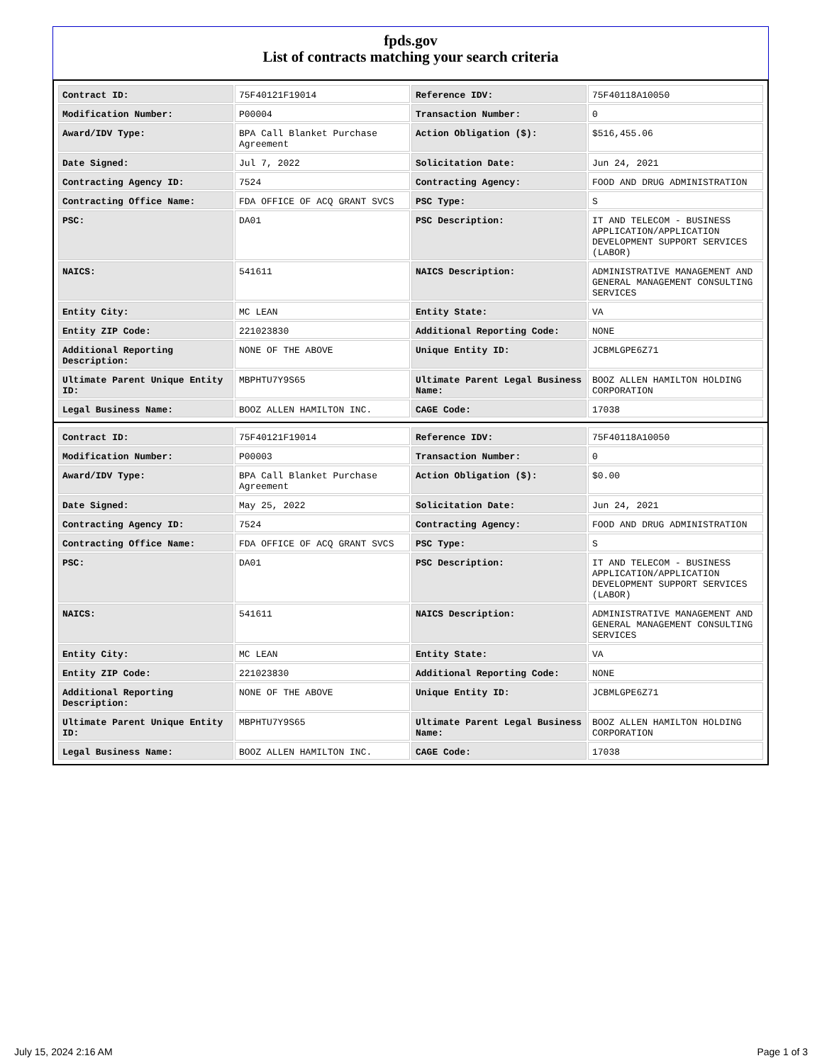fpds.gov
List of contracts matching your search criteria
| Contract ID: | 75F40121F19014 | Reference IDV: | 75F40118A10050 |
| Modification Number: | P00004 | Transaction Number: | 0 |
| Award/IDV Type: | BPA Call Blanket Purchase Agreement | Action Obligation ($): | $516,455.06 |
| Date Signed: | Jul 7, 2022 | Solicitation Date: | Jun 24, 2021 |
| Contracting Agency ID: | 7524 | Contracting Agency: | FOOD AND DRUG ADMINISTRATION |
| Contracting Office Name: | FDA OFFICE OF ACQ GRANT SVCS | PSC Type: | S |
| PSC: | DA01 | PSC Description: | IT AND TELECOM - BUSINESS APPLICATION/APPLICATION DEVELOPMENT SUPPORT SERVICES (LABOR) |
| NAICS: | 541611 | NAICS Description: | ADMINISTRATIVE MANAGEMENT AND GENERAL MANAGEMENT CONSULTING SERVICES |
| Entity City: | MC LEAN | Entity State: | VA |
| Entity ZIP Code: | 221023830 | Additional Reporting Code: | NONE |
| Additional Reporting Description: | NONE OF THE ABOVE | Unique Entity ID: | JCBMLGPE6Z71 |
| Ultimate Parent Unique Entity ID: | MBPHTU7Y9S65 | Ultimate Parent Legal Business Name: | BOOZ ALLEN HAMILTON HOLDING CORPORATION |
| Legal Business Name: | BOOZ ALLEN HAMILTON INC. | CAGE Code: | 17038 |
| Contract ID: | 75F40121F19014 | Reference IDV: | 75F40118A10050 |
| Modification Number: | P00003 | Transaction Number: | 0 |
| Award/IDV Type: | BPA Call Blanket Purchase Agreement | Action Obligation ($): | $0.00 |
| Date Signed: | May 25, 2022 | Solicitation Date: | Jun 24, 2021 |
| Contracting Agency ID: | 7524 | Contracting Agency: | FOOD AND DRUG ADMINISTRATION |
| Contracting Office Name: | FDA OFFICE OF ACQ GRANT SVCS | PSC Type: | S |
| PSC: | DA01 | PSC Description: | IT AND TELECOM - BUSINESS APPLICATION/APPLICATION DEVELOPMENT SUPPORT SERVICES (LABOR) |
| NAICS: | 541611 | NAICS Description: | ADMINISTRATIVE MANAGEMENT AND GENERAL MANAGEMENT CONSULTING SERVICES |
| Entity City: | MC LEAN | Entity State: | VA |
| Entity ZIP Code: | 221023830 | Additional Reporting Code: | NONE |
| Additional Reporting Description: | NONE OF THE ABOVE | Unique Entity ID: | JCBMLGPE6Z71 |
| Ultimate Parent Unique Entity ID: | MBPHTU7Y9S65 | Ultimate Parent Legal Business Name: | BOOZ ALLEN HAMILTON HOLDING CORPORATION |
| Legal Business Name: | BOOZ ALLEN HAMILTON INC. | CAGE Code: | 17038 |
July 15, 2024 2:16 AM Page 1 of 3